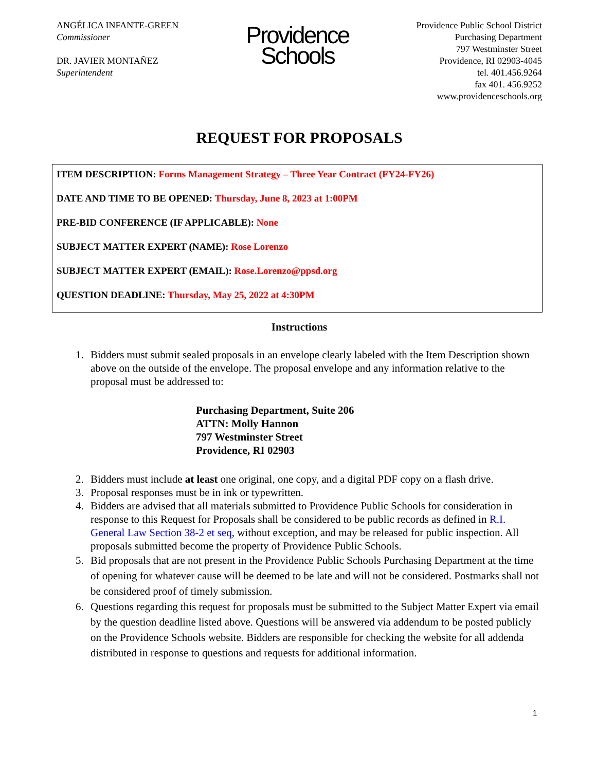ANGÉLICA INFANTE-GREEN
Commissioner
DR. JAVIER MONTAÑEZ
Superintendent
Providence
Schools
Providence Public School District
Purchasing Department
797 Westminster Street
Providence, RI 02903-4045
tel. 401.456.9264
fax 401. 456.9252
www.providenceschools.org
REQUEST FOR PROPOSALS
ITEM DESCRIPTION: Forms Management Strategy – Three Year Contract (FY24-FY26)
DATE AND TIME TO BE OPENED: Thursday, June 8, 2023 at 1:00PM
PRE-BID CONFERENCE (IF APPLICABLE): None
SUBJECT MATTER EXPERT (NAME): Rose Lorenzo
SUBJECT MATTER EXPERT (EMAIL): Rose.Lorenzo@ppsd.org
QUESTION DEADLINE: Thursday, May 25, 2022 at 4:30PM
Instructions
1. Bidders must submit sealed proposals in an envelope clearly labeled with the Item Description shown above on the outside of the envelope. The proposal envelope and any information relative to the proposal must be addressed to:
Purchasing Department, Suite 206
ATTN: Molly Hannon
797 Westminster Street
Providence, RI 02903
2. Bidders must include at least one original, one copy, and a digital PDF copy on a flash drive.
3. Proposal responses must be in ink or typewritten.
4. Bidders are advised that all materials submitted to Providence Public Schools for consideration in response to this Request for Proposals shall be considered to be public records as defined in R.I. General Law Section 38-2 et seq, without exception, and may be released for public inspection. All proposals submitted become the property of Providence Public Schools.
5. Bid proposals that are not present in the Providence Public Schools Purchasing Department at the time of opening for whatever cause will be deemed to be late and will not be considered. Postmarks shall not be considered proof of timely submission.
6. Questions regarding this request for proposals must be submitted to the Subject Matter Expert via email by the question deadline listed above. Questions will be answered via addendum to be posted publicly on the Providence Schools website. Bidders are responsible for checking the website for all addenda distributed in response to questions and requests for additional information.
1